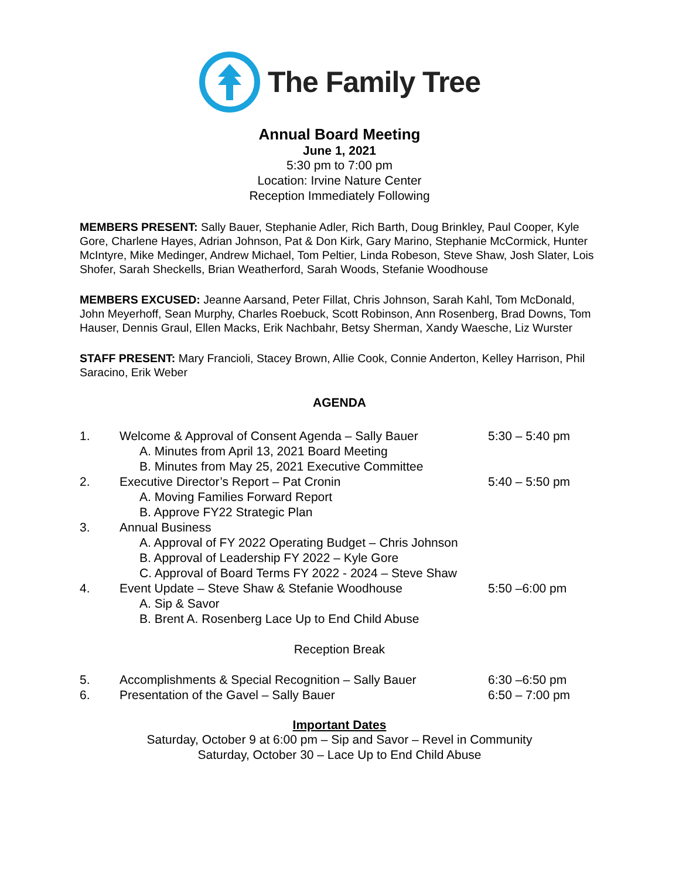The Family Tree
Annual Board Meeting
June 1, 2021
5:30 pm to 7:00 pm
Location: Irvine Nature Center
Reception Immediately Following
MEMBERS PRESENT: Sally Bauer, Stephanie Adler, Rich Barth, Doug Brinkley, Paul Cooper, Kyle Gore, Charlene Hayes, Adrian Johnson, Pat & Don Kirk, Gary Marino, Stephanie McCormick, Hunter McIntyre, Mike Medinger, Andrew Michael, Tom Peltier, Linda Robeson, Steve Shaw, Josh Slater, Lois Shofer, Sarah Sheckells, Brian Weatherford, Sarah Woods, Stefanie Woodhouse
MEMBERS EXCUSED: Jeanne Aarsand, Peter Fillat, Chris Johnson, Sarah Kahl, Tom McDonald, John Meyerhoff, Sean Murphy, Charles Roebuck, Scott Robinson, Ann Rosenberg, Brad Downs, Tom Hauser, Dennis Graul, Ellen Macks, Erik Nachbahr, Betsy Sherman, Xandy Waesche, Liz Wurster
STAFF PRESENT: Mary Francioli, Stacey Brown, Allie Cook, Connie Anderton, Kelley Harrison, Phil Saracino, Erik Weber
AGENDA
1. Welcome & Approval of Consent Agenda – Sally Bauer 5:30 – 5:40 pm
A. Minutes from April 13, 2021 Board Meeting
B. Minutes from May 25, 2021 Executive Committee
2. Executive Director’s Report – Pat Cronin 5:40 – 5:50 pm
A. Moving Families Forward Report
B. Approve FY22 Strategic Plan
3. Annual Business
A. Approval of FY 2022 Operating Budget – Chris Johnson
B. Approval of Leadership FY 2022 – Kyle Gore
C. Approval of Board Terms FY 2022 - 2024 – Steve Shaw
4. Event Update – Steve Shaw & Stefanie Woodhouse 5:50 –6:00 pm
A. Sip & Savor
B. Brent A. Rosenberg Lace Up to End Child Abuse
Reception Break
5. Accomplishments & Special Recognition – Sally Bauer 6:30 –6:50 pm
6. Presentation of the Gavel – Sally Bauer 6:50 – 7:00 pm
Important Dates
Saturday, October 9 at 6:00 pm – Sip and Savor – Revel in Community
Saturday, October 30 – Lace Up to End Child Abuse